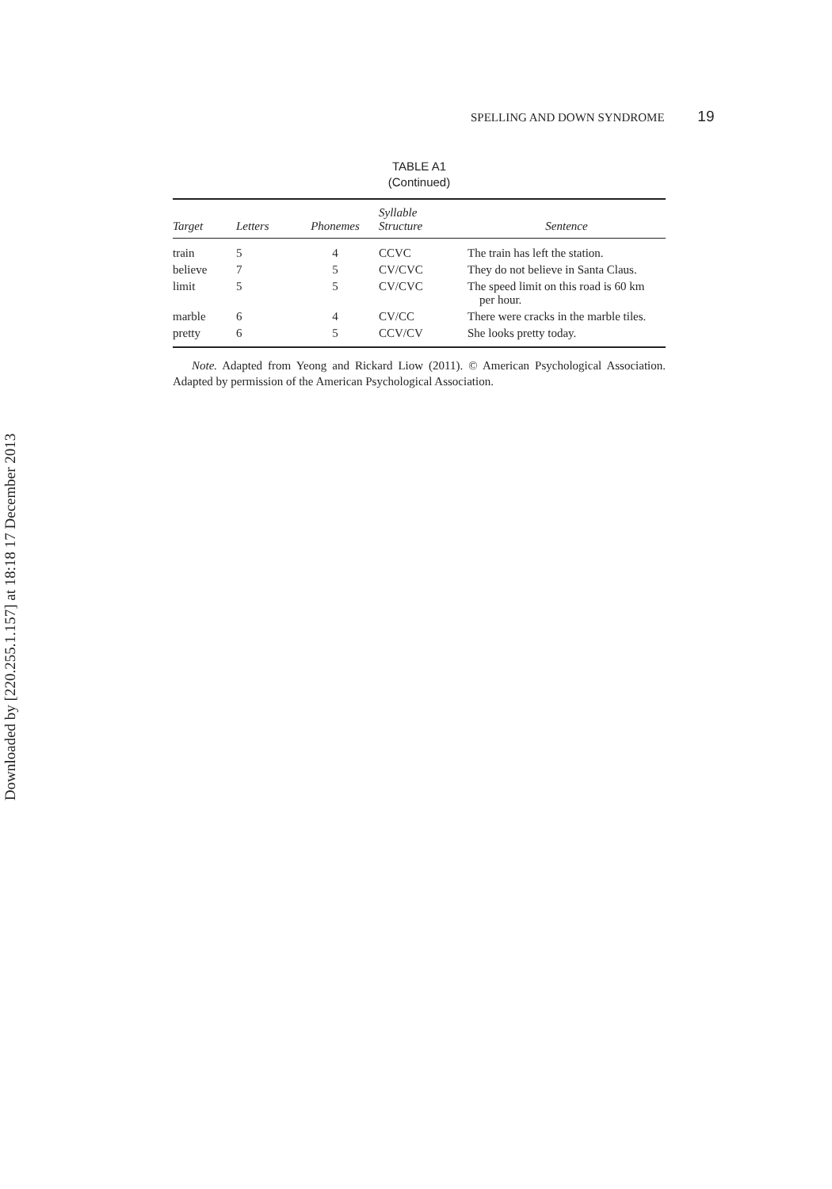Downloaded by [220.255.1.157] at 18:18 17 December 2013
SPELLING AND DOWN SYNDROME 19
TABLE A1
(Continued)
| Target | Letters | Phonemes | Syllable Structure | Sentence |
| --- | --- | --- | --- | --- |
| train | 5 | 4 | CCVC | The train has left the station. |
| believe | 7 | 5 | CV/CVC | They do not believe in Santa Claus. |
| limit | 5 | 5 | CV/CVC | The speed limit on this road is 60 km per hour. |
| marble | 6 | 4 | CV/CC | There were cracks in the marble tiles. |
| pretty | 6 | 5 | CCV/CV | She looks pretty today. |
Note. Adapted from Yeong and Rickard Liow (2011). © American Psychological Association. Adapted by permission of the American Psychological Association.